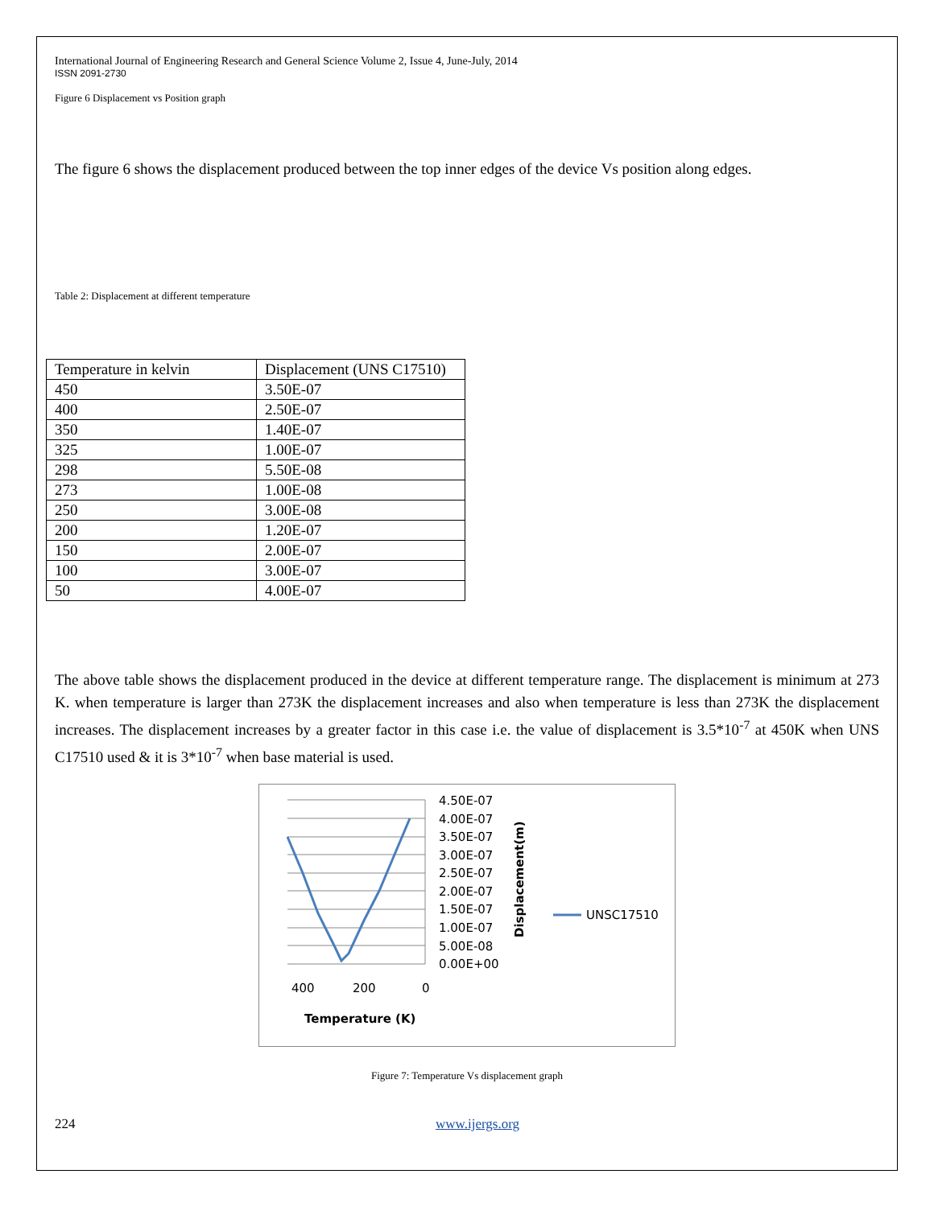International Journal of Engineering Research and General Science Volume 2, Issue 4, June-July, 2014
ISSN 2091-2730
Figure 6 Displacement vs Position graph
The figure 6 shows the displacement produced between the top inner edges of the device Vs position along edges.
Table 2: Displacement at different temperature
| Temperature in kelvin | Displacement (UNS C17510) |
| 450 | 3.50E-07 |
| 400 | 2.50E-07 |
| 350 | 1.40E-07 |
| 325 | 1.00E-07 |
| 298 | 5.50E-08 |
| 273 | 1.00E-08 |
| 250 | 3.00E-08 |
| 200 | 1.20E-07 |
| 150 | 2.00E-07 |
| 100 | 3.00E-07 |
| 50 | 4.00E-07 |
The above table shows the displacement produced in the device at different temperature range. The displacement is minimum at 273 K. when temperature is larger than 273K the displacement increases and also when temperature is less than 273K the displacement increases. The displacement increases by a greater factor in this case i.e. the value of displacement is 3.5*10<sup>-7</sup> at 450K when UNS C17510 used & it is 3*10<sup>-7</sup> when base material is used.
4.50E-07
4.00E-07
3.50E-07
3.00E-07
2.50E-07
2.00E-07
1.50E-07
1.00E-07
5.00E-08
0.00E+00
400
200
0
Temperature (K)
Displacement(m)
UNSC17510
Figure 7: Temperature Vs displacement graph
224 www.ijergs.org